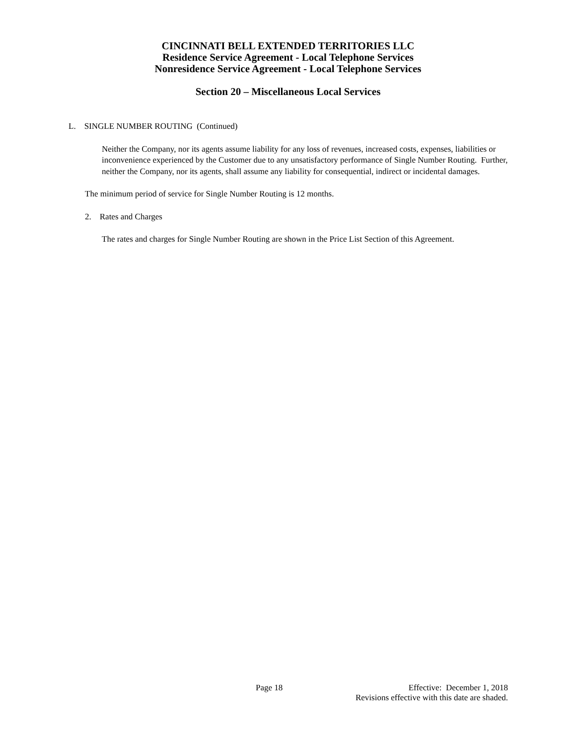CINCINNATI BELL EXTENDED TERRITORIES LLC
Residence Service Agreement - Local Telephone Services
Nonresidence Service Agreement - Local Telephone Services
Section 20 – Miscellaneous Local Services
L. SINGLE NUMBER ROUTING (Continued)
Neither the Company, nor its agents assume liability for any loss of revenues, increased costs, expenses, liabilities or inconvenience experienced by the Customer due to any unsatisfactory performance of Single Number Routing. Further, neither the Company, nor its agents, shall assume any liability for consequential, indirect or incidental damages.
The minimum period of service for Single Number Routing is 12 months.
2. Rates and Charges
The rates and charges for Single Number Routing are shown in the Price List Section of this Agreement.
Page 18 Effective: December 1, 2018
Revisions effective with this date are shaded.